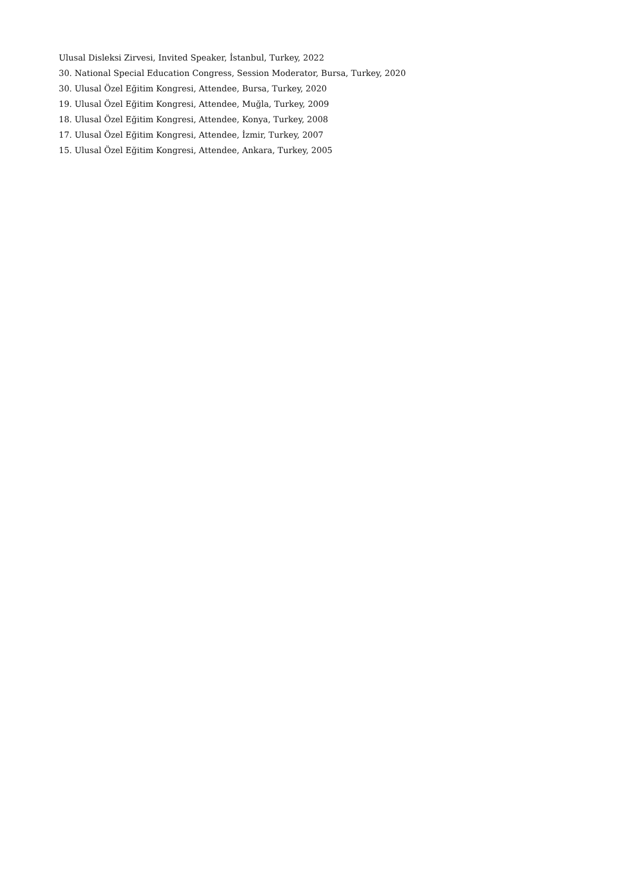Ulusal Disleksi Zirvesi, Invited Speaker, İstanbul, Turkey, 2022
30. National Special Education Congress, Session Moderator, Bursa, Turkey, 2020
30. Ulusal Özel Eğitim Kongresi, Attendee, Bursa, Turkey, 2020
19. Ulusal Özel Eğitim Kongresi, Attendee, Muğla, Turkey, 2009
18. Ulusal Özel Eğitim Kongresi, Attendee, Konya, Turkey, 2008
17. Ulusal Özel Eğitim Kongresi, Attendee, İzmir, Turkey, 2007
15. Ulusal Özel Eğitim Kongresi, Attendee, Ankara, Turkey, 2005